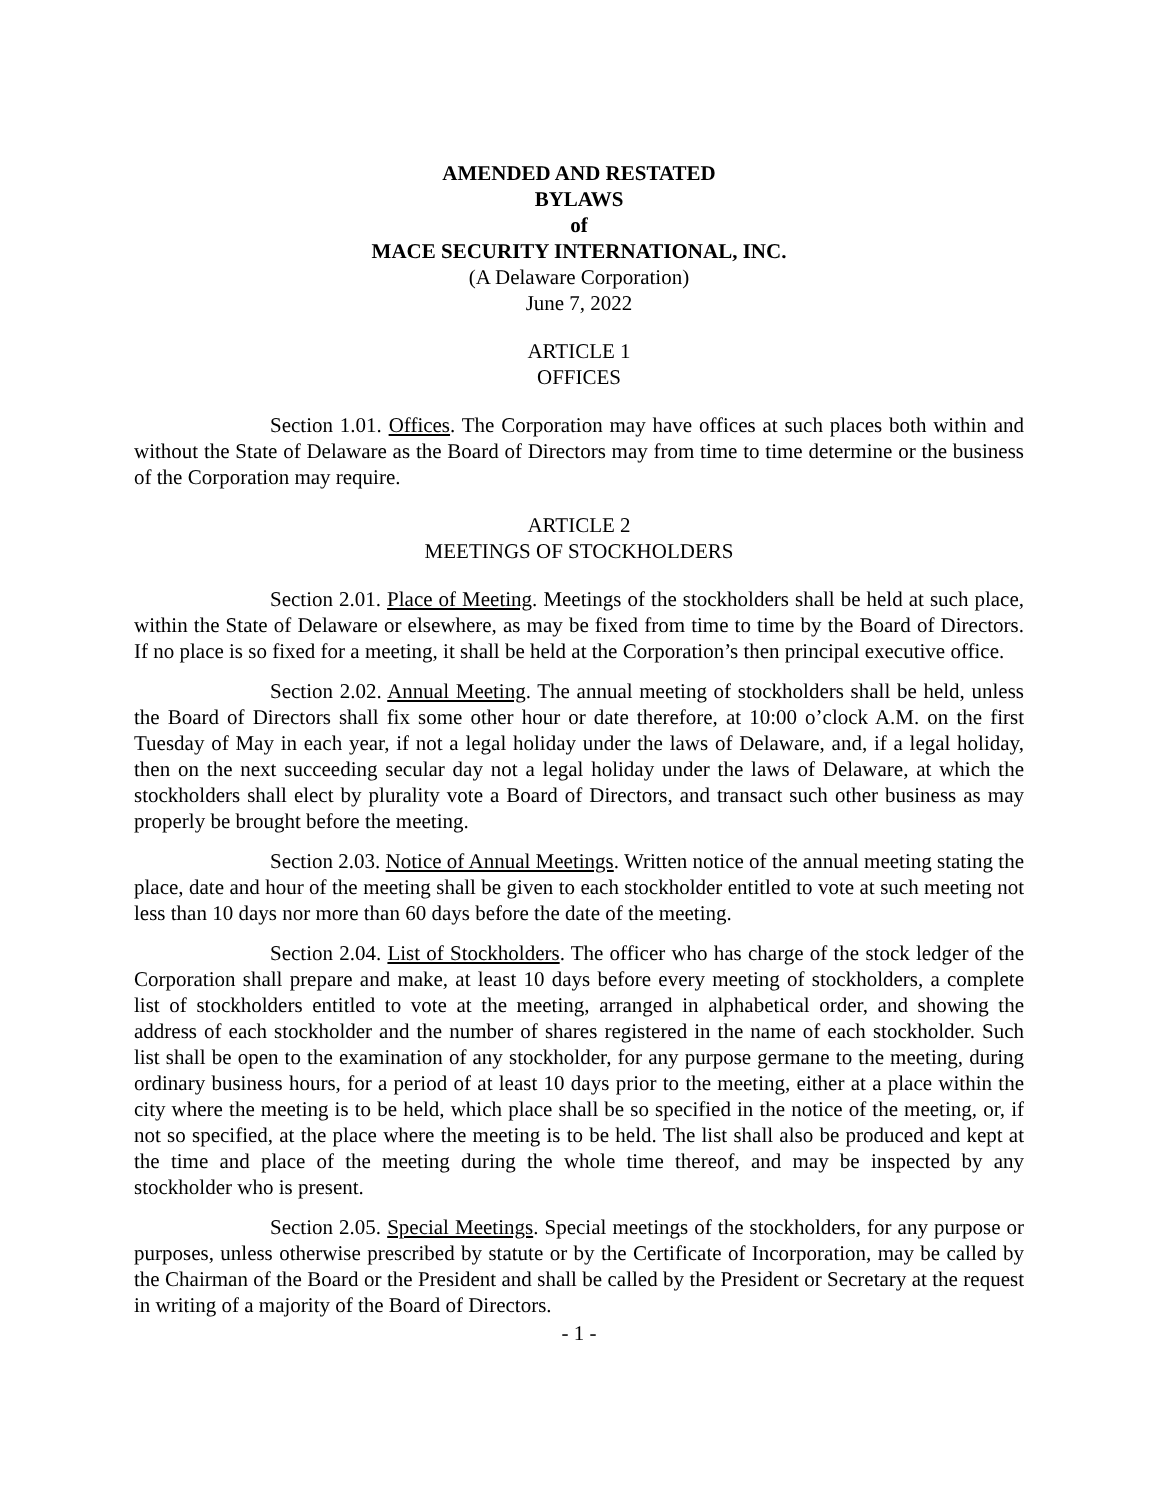AMENDED AND RESTATED
BYLAWS
of
MACE SECURITY INTERNATIONAL, INC.
(A Delaware Corporation)
June 7, 2022
ARTICLE 1
OFFICES
Section 1.01. Offices. The Corporation may have offices at such places both within and without the State of Delaware as the Board of Directors may from time to time determine or the business of the Corporation may require.
ARTICLE 2
MEETINGS OF STOCKHOLDERS
Section 2.01. Place of Meeting. Meetings of the stockholders shall be held at such place, within the State of Delaware or elsewhere, as may be fixed from time to time by the Board of Directors. If no place is so fixed for a meeting, it shall be held at the Corporation’s then principal executive office.
Section 2.02. Annual Meeting. The annual meeting of stockholders shall be held, unless the Board of Directors shall fix some other hour or date therefore, at 10:00 o’clock A.M. on the first Tuesday of May in each year, if not a legal holiday under the laws of Delaware, and, if a legal holiday, then on the next succeeding secular day not a legal holiday under the laws of Delaware, at which the stockholders shall elect by plurality vote a Board of Directors, and transact such other business as may properly be brought before the meeting.
Section 2.03. Notice of Annual Meetings. Written notice of the annual meeting stating the place, date and hour of the meeting shall be given to each stockholder entitled to vote at such meeting not less than 10 days nor more than 60 days before the date of the meeting.
Section 2.04. List of Stockholders. The officer who has charge of the stock ledger of the Corporation shall prepare and make, at least 10 days before every meeting of stockholders, a complete list of stockholders entitled to vote at the meeting, arranged in alphabetical order, and showing the address of each stockholder and the number of shares registered in the name of each stockholder. Such list shall be open to the examination of any stockholder, for any purpose germane to the meeting, during ordinary business hours, for a period of at least 10 days prior to the meeting, either at a place within the city where the meeting is to be held, which place shall be so specified in the notice of the meeting, or, if not so specified, at the place where the meeting is to be held. The list shall also be produced and kept at the time and place of the meeting during the whole time thereof, and may be inspected by any stockholder who is present.
Section 2.05. Special Meetings. Special meetings of the stockholders, for any purpose or purposes, unless otherwise prescribed by statute or by the Certificate of Incorporation, may be called by the Chairman of the Board or the President and shall be called by the President or Secretary at the request in writing of a majority of the Board of Directors.
- 1 -